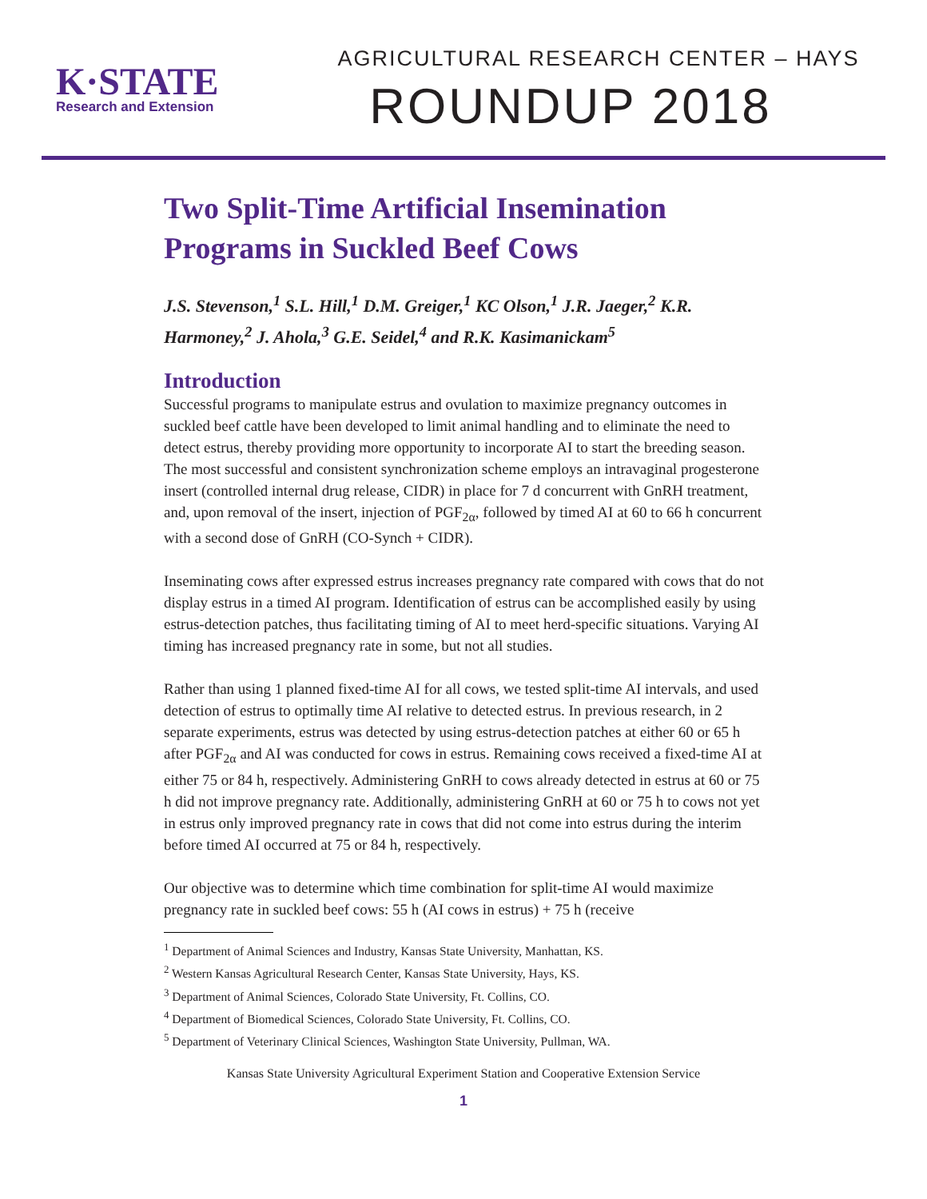K·STATE
Research and Extension
AGRICULTURAL RESEARCH CENTER – HAYS
ROUNDUP 2018
Two Split-Time Artificial Insemination Programs in Suckled Beef Cows
J.S. Stevenson,<sup>1</sup> S.L. Hill,<sup>1</sup> D.M. Greiger,<sup>1</sup> KC Olson,<sup>1</sup> J.R. Jaeger,<sup>2</sup> K.R. Harmoney,<sup>2</sup> J. Ahola,<sup>3</sup> G.E. Seidel,<sup>4</sup> and R.K. Kasimanickam<sup>5</sup>
Introduction
Successful programs to manipulate estrus and ovulation to maximize pregnancy outcomes in suckled beef cattle have been developed to limit animal handling and to eliminate the need to detect estrus, thereby providing more opportunity to incorporate AI to start the breeding season. The most successful and consistent synchronization scheme employs an intravaginal progesterone insert (controlled internal drug release, CIDR) in place for 7 d concurrent with GnRH treatment, and, upon removal of the insert, injection of PGF<sub>2α</sub>, followed by timed AI at 60 to 66 h concurrent with a second dose of GnRH (CO-Synch + CIDR).
Inseminating cows after expressed estrus increases pregnancy rate compared with cows that do not display estrus in a timed AI program. Identification of estrus can be accomplished easily by using estrus-detection patches, thus facilitating timing of AI to meet herd-specific situations. Varying AI timing has increased pregnancy rate in some, but not all studies.
Rather than using 1 planned fixed-time AI for all cows, we tested split-time AI intervals, and used detection of estrus to optimally time AI relative to detected estrus. In previous research, in 2 separate experiments, estrus was detected by using estrus-detection patches at either 60 or 65 h after PGF<sub>2α</sub> and AI was conducted for cows in estrus. Remaining cows received a fixed-time AI at either 75 or 84 h, respectively. Administering GnRH to cows already detected in estrus at 60 or 75 h did not improve pregnancy rate. Additionally, administering GnRH at 60 or 75 h to cows not yet in estrus only improved pregnancy rate in cows that did not come into estrus during the interim before timed AI occurred at 75 or 84 h, respectively.
Our objective was to determine which time combination for split-time AI would maximize pregnancy rate in suckled beef cows: 55 h (AI cows in estrus) + 75 h (receive
<sup>1</sup> Department of Animal Sciences and Industry, Kansas State University, Manhattan, KS.
<sup>2</sup> Western Kansas Agricultural Research Center, Kansas State University, Hays, KS.
<sup>3</sup> Department of Animal Sciences, Colorado State University, Ft. Collins, CO.
<sup>4</sup> Department of Biomedical Sciences, Colorado State University, Ft. Collins, CO.
<sup>5</sup> Department of Veterinary Clinical Sciences, Washington State University, Pullman, WA.
Kansas State University Agricultural Experiment Station and Cooperative Extension Service
1